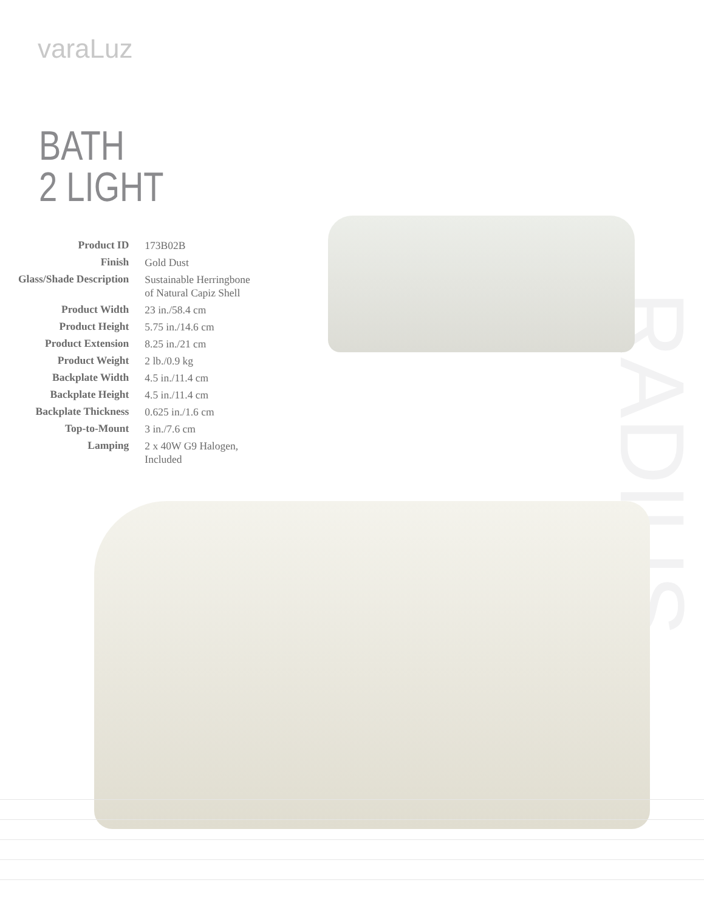varaLuz
BATH
2 LIGHT
RADIUS
| Product ID | 173B02B |
| Finish | Gold Dust |
| Glass/Shade Description | Sustainable Herringbone of Natural Capiz Shell |
| Product Width | 23 in./58.4 cm |
| Product Height | 5.75 in./14.6 cm |
| Product Extension | 8.25 in./21 cm |
| Product Weight | 2 lb./0.9 kg |
| Backplate Width | 4.5 in./11.4 cm |
| Backplate Height | 4.5 in./11.4 cm |
| Backplate Thickness | 0.625 in./1.6 cm |
| Top-to-Mount | 3 in./7.6 cm |
| Lamping | 2 x 40W G9 Halogen, Included |